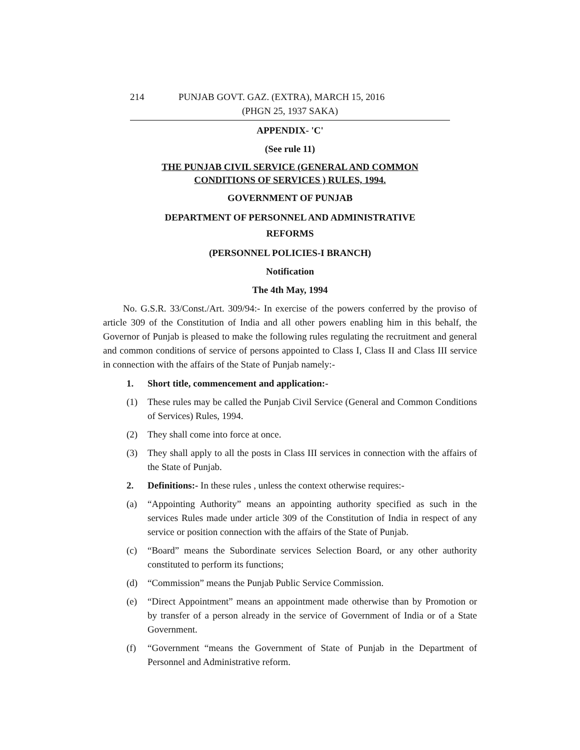214 PUNJAB GOVT. GAZ. (EXTRA), MARCH 15, 2016
(PHGN 25, 1937 SAKA)
APPENDIX- 'C'
(See rule 11)
THE PUNJAB CIVIL SERVICE (GENERAL AND COMMON
CONDITIONS OF SERVICES ) RULES, 1994.
GOVERNMENT OF PUNJAB
DEPARTMENT OF PERSONNEL AND ADMINISTRATIVE
REFORMS
(PERSONNEL POLICIES-I BRANCH)
Notification
The 4th May, 1994
No. G.S.R. 33/Const./Art. 309/94:- In exercise of the powers conferred by the proviso of article 309 of the Constitution of India and all other powers enabling him in this behalf, the Governor of Punjab is pleased to make the following rules regulating the recruitment and general and common conditions of service of persons appointed to Class I, Class II and Class III service in connection with the affairs of the State of Punjab namely:-
1. Short title, commencement and application:-
(1) These rules may be called the Punjab Civil Service (General and Common Conditions of Services) Rules, 1994.
(2) They shall come into force at once.
(3) They shall apply to all the posts in Class III services in connection with the affairs of the State of Punjab.
2. Definitions:- In these rules , unless the context otherwise requires:-
(a) “Appointing Authority” means an appointing authority specified as such in the services Rules made under article 309 of the Constitution of India in respect of any service or position connection with the affairs of the State of Punjab.
(c) “Board” means the Subordinate services Selection Board, or any other authority constituted to perform its functions;
(d) “Commission” means the Punjab Public Service Commission.
(e) “Direct Appointment” means an appointment made otherwise than by Promotion or by transfer of a person already in the service of Government of India or of a State Government.
(f) “Government “means the Government of State of Punjab in the Department of Personnel and Administrative reform.